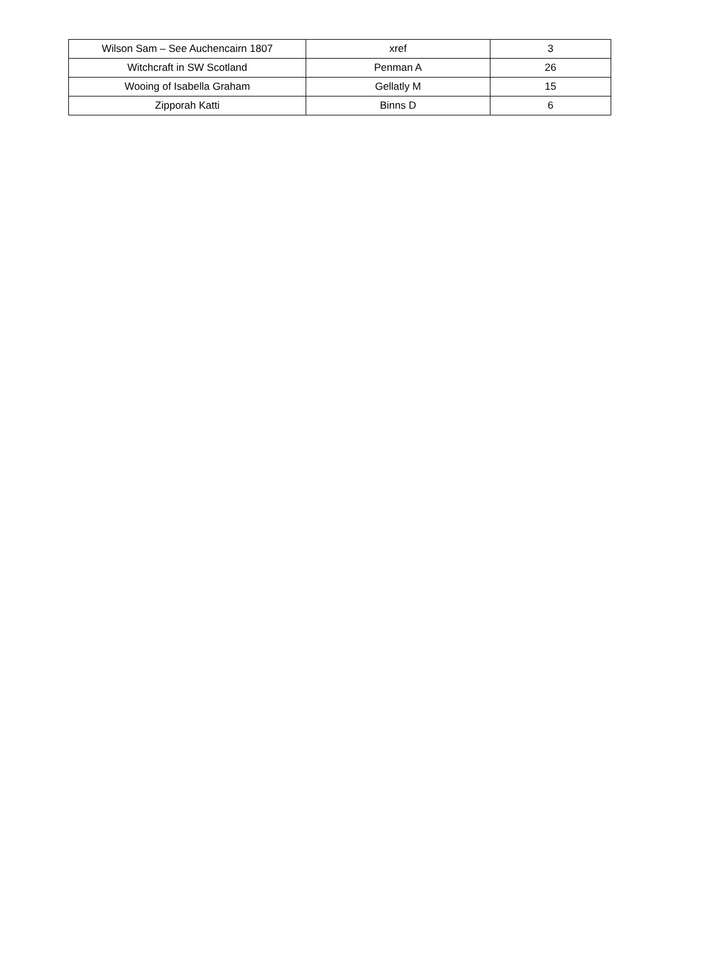| Wilson Sam – See Auchencairn 1807 | xref | 3 |
| Witchcraft in SW Scotland | Penman A | 26 |
| Wooing of Isabella Graham | Gellatly M | 15 |
| Zipporah Katti | Binns D | 6 |